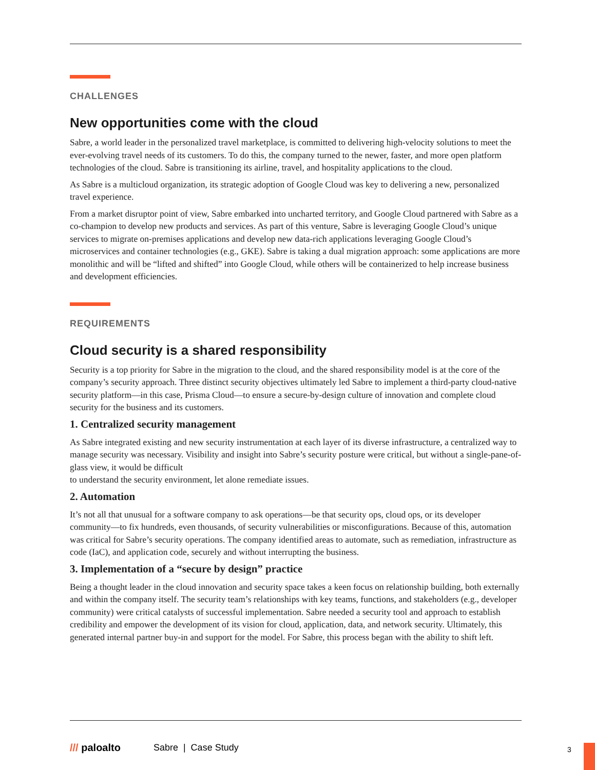CHALLENGES
New opportunities come with the cloud
Sabre, a world leader in the personalized travel marketplace, is committed to delivering high-velocity solutions to meet the ever-evolving travel needs of its customers. To do this, the company turned to the newer, faster, and more open platform technologies of the cloud. Sabre is transitioning its airline, travel, and hospitality applications to the cloud.
As Sabre is a multicloud organization, its strategic adoption of Google Cloud was key to delivering a new, personalized travel experience.
From a market disruptor point of view, Sabre embarked into uncharted territory, and Google Cloud partnered with Sabre as a co-champion to develop new products and services. As part of this venture, Sabre is leveraging Google Cloud’s unique services to migrate on-premises applications and develop new data-rich applications leveraging Google Cloud’s microservices and container technologies (e.g., GKE). Sabre is taking a dual migration approach: some applications are more monolithic and will be “lifted and shifted” into Google Cloud, while others will be containerized to help increase business and development efficiencies.
REQUIREMENTS
Cloud security is a shared responsibility
Security is a top priority for Sabre in the migration to the cloud, and the shared responsibility model is at the core of the company’s security approach. Three distinct security objectives ultimately led Sabre to implement a third-party cloud-native security platform—in this case, Prisma Cloud—to ensure a secure-by-design culture of innovation and complete cloud security for the business and its customers.
1. Centralized security management
As Sabre integrated existing and new security instrumentation at each layer of its diverse infrastructure, a centralized way to manage security was necessary. Visibility and insight into Sabre’s security posture were critical, but without a single-pane-of-glass view, it would be difficult
to understand the security environment, let alone remediate issues.
2. Automation
It’s not all that unusual for a software company to ask operations—be that security ops, cloud ops, or its developer community—to fix hundreds, even thousands, of security vulnerabilities or misconfigurations. Because of this, automation was critical for Sabre’s security operations. The company identified areas to automate, such as remediation, infrastructure as code (IaC), and application code, securely and without interrupting the business.
3. Implementation of a “secure by design” practice
Being a thought leader in the cloud innovation and security space takes a keen focus on relationship building, both externally and within the company itself. The security team’s relationships with key teams, functions, and stakeholders (e.g., developer community) were critical catalysts of successful implementation. Sabre needed a security tool and approach to establish credibility and empower the development of its vision for cloud, application, data, and network security. Ultimately, this generated internal partner buy-in and support for the model. For Sabre, this process began with the ability to shift left.
/// paloalto Sabre | Case Study
3